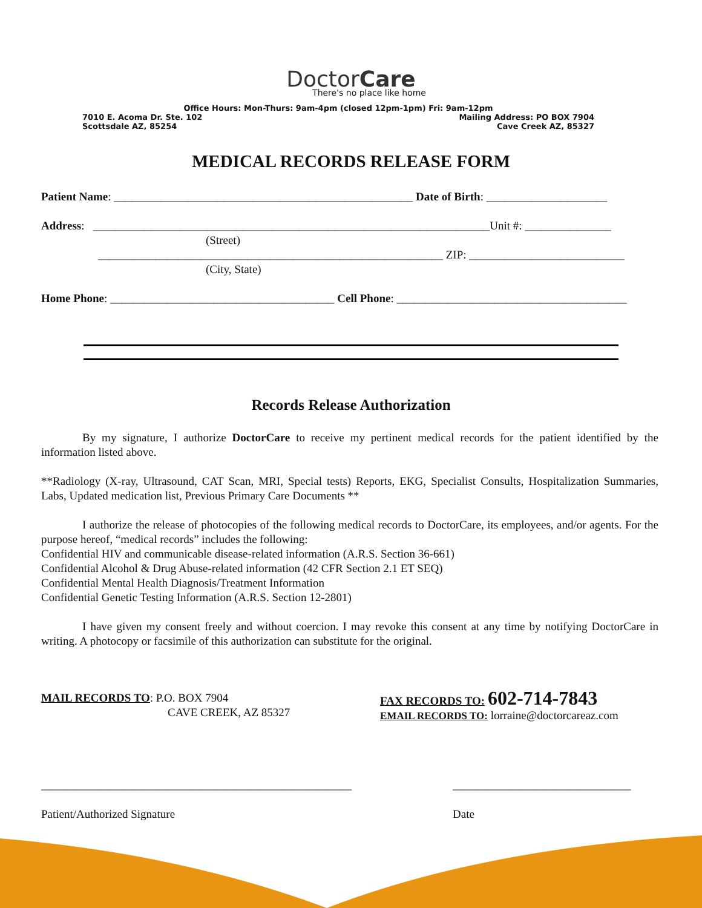DoctorCare
There's no place like home
Office Hours: Mon-Thurs: 9am-4pm (closed 12pm-1pm) Fri: 9am-12pm
7010 E. Acoma Dr. Ste. 102 Mailing Address: PO BOX 7904
Scottsdale AZ, 85254 Cave Creek AZ, 85327
MEDICAL RECORDS RELEASE FORM
Patient Name: ____________________________________________________ Date of Birth: _____________________
Address: _____________________________________________________________________Unit #: _______________
(Street)
____________________________________________________________ ZIP: ___________________________
(City, State)
Home Phone: _______________________________________ Cell Phone: ________________________________________
Records Release Authorization
By my signature, I authorize DoctorCare to receive my pertinent medical records for the patient identified by the information listed above.
**Radiology (X-ray, Ultrasound, CAT Scan, MRI, Special tests) Reports, EKG, Specialist Consults, Hospitalization Summaries, Labs, Updated medication list, Previous Primary Care Documents **
I authorize the release of photocopies of the following medical records to DoctorCare, its employees, and/or agents. For the purpose hereof, “medical records” includes the following:
Confidential HIV and communicable disease-related information (A.R.S. Section 36-661)
Confidential Alcohol & Drug Abuse-related information (42 CFR Section 2.1 ET SEQ)
Confidential Mental Health Diagnosis/Treatment Information
Confidential Genetic Testing Information (A.R.S. Section 12-2801)
I have given my consent freely and without coercion. I may revoke this consent at any time by notifying DoctorCare in writing. A photocopy or facsimile of this authorization can substitute for the original.
MAIL RECORDS TO: P.O. BOX 7904
CAVE CREEK, AZ 85327
FAX RECORDS TO: 602-714-7843
EMAIL RECORDS TO: lorraine@doctorcareaz.com
______________________________________________________
Patient/Authorized Signature
_______________________________
Date